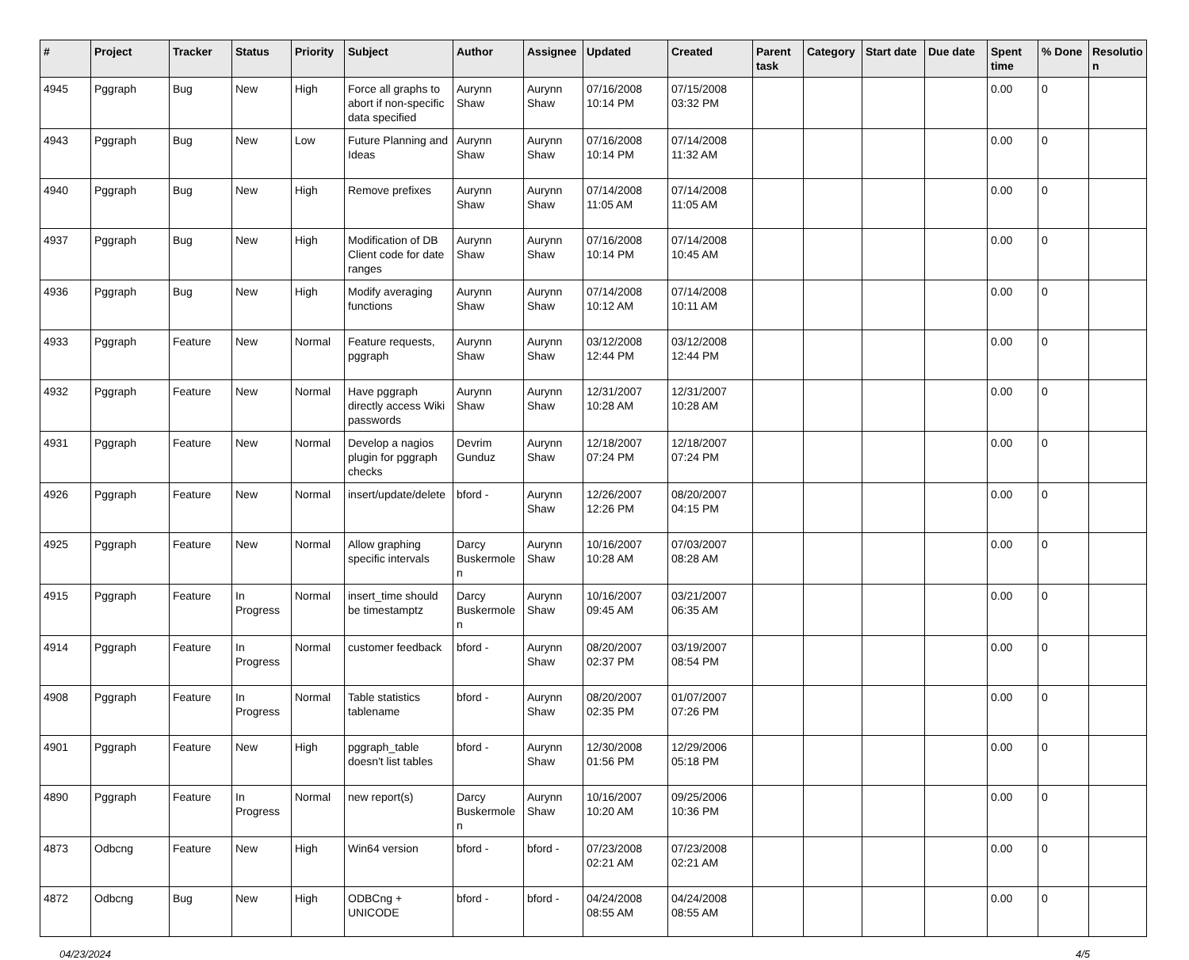| # | Project | Tracker | Status | Priority | Subject | Author | Assignee | Updated | Created | Parent task | Category | Start date | Due date | Spent time | % Done | Resolutio n |
| --- | --- | --- | --- | --- | --- | --- | --- | --- | --- | --- | --- | --- | --- | --- | --- | --- |
| 4945 | Pggraph | Bug | New | High | Force all graphs to abort if non-specific data specified | Aurynn Shaw | Aurynn Shaw | 07/16/2008 10:14 PM | 07/15/2008 03:32 PM | | | | | 0.00 | 0 | |
| 4943 | Pggraph | Bug | New | Low | Future Planning and Ideas | Aurynn Shaw | Aurynn Shaw | 07/16/2008 10:14 PM | 07/14/2008 11:32 AM | | | | | 0.00 | 0 | |
| 4940 | Pggraph | Bug | New | High | Remove prefixes | Aurynn Shaw | Aurynn Shaw | 07/14/2008 11:05 AM | 07/14/2008 11:05 AM | | | | | 0.00 | 0 | |
| 4937 | Pggraph | Bug | New | High | Modification of DB Client code for date ranges | Aurynn Shaw | Aurynn Shaw | 07/16/2008 10:14 PM | 07/14/2008 10:45 AM | | | | | 0.00 | 0 | |
| 4936 | Pggraph | Bug | New | High | Modify averaging functions | Aurynn Shaw | Aurynn Shaw | 07/14/2008 10:12 AM | 07/14/2008 10:11 AM | | | | | 0.00 | 0 | |
| 4933 | Pggraph | Feature | New | Normal | Feature requests, pggraph | Aurynn Shaw | Aurynn Shaw | 03/12/2008 12:44 PM | 03/12/2008 12:44 PM | | | | | 0.00 | 0 | |
| 4932 | Pggraph | Feature | New | Normal | Have pggraph directly access Wiki passwords | Aurynn Shaw | Aurynn Shaw | 12/31/2007 10:28 AM | 12/31/2007 10:28 AM | | | | | 0.00 | 0 | |
| 4931 | Pggraph | Feature | New | Normal | Develop a nagios plugin for pggraph checks | Devrim Gunduz | Aurynn Shaw | 12/18/2007 07:24 PM | 12/18/2007 07:24 PM | | | | | 0.00 | 0 | |
| 4926 | Pggraph | Feature | New | Normal | insert/update/delete | bford - | Aurynn Shaw | 12/26/2007 12:26 PM | 08/20/2007 04:15 PM | | | | | 0.00 | 0 | |
| 4925 | Pggraph | Feature | New | Normal | Allow graphing specific intervals | Darcy Buskermole n | Aurynn Shaw | 10/16/2007 10:28 AM | 07/03/2007 08:28 AM | | | | | 0.00 | 0 | |
| 4915 | Pggraph | Feature | In Progress | Normal | insert_time should be timestamptz | Darcy Buskermole n | Aurynn Shaw | 10/16/2007 09:45 AM | 03/21/2007 06:35 AM | | | | | 0.00 | 0 | |
| 4914 | Pggraph | Feature | In Progress | Normal | customer feedback | bford - | Aurynn Shaw | 08/20/2007 02:37 PM | 03/19/2007 08:54 PM | | | | | 0.00 | 0 | |
| 4908 | Pggraph | Feature | In Progress | Normal | Table statistics tablename | bford - | Aurynn Shaw | 08/20/2007 02:35 PM | 01/07/2007 07:26 PM | | | | | 0.00 | 0 | |
| 4901 | Pggraph | Feature | New | High | pggraph_table doesn't list tables | bford - | Aurynn Shaw | 12/30/2008 01:56 PM | 12/29/2006 05:18 PM | | | | | 0.00 | 0 | |
| 4890 | Pggraph | Feature | In Progress | Normal | new report(s) | Darcy Buskermole n | Aurynn Shaw | 10/16/2007 10:20 AM | 09/25/2006 10:36 PM | | | | | 0.00 | 0 | |
| 4873 | Odbcng | Feature | New | High | Win64 version | bford - | bford - | 07/23/2008 02:21 AM | 07/23/2008 02:21 AM | | | | | 0.00 | 0 | |
| 4872 | Odbcng | Bug | New | High | ODBCng + UNICODE | bford - | bford - | 04/24/2008 08:55 AM | 04/24/2008 08:55 AM | | | | | 0.00 | 0 | |
04/23/2024 4/5